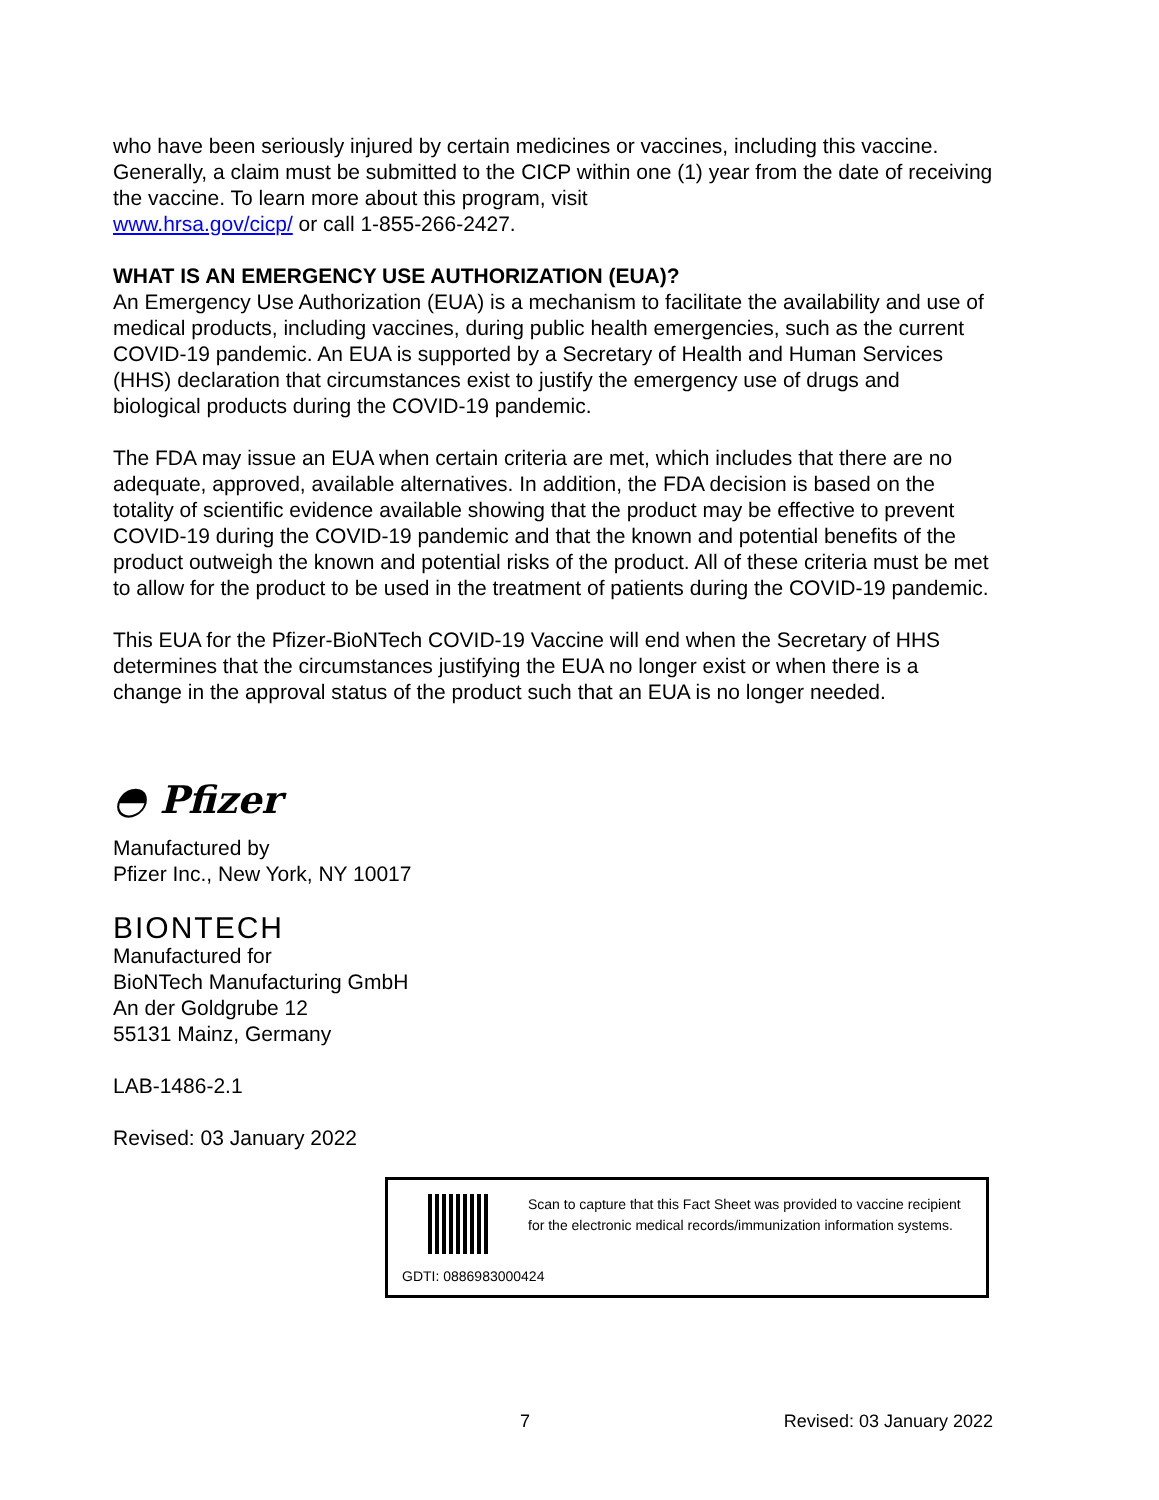who have been seriously injured by certain medicines or vaccines, including this vaccine. Generally, a claim must be submitted to the CICP within one (1) year from the date of receiving the vaccine. To learn more about this program, visit
www.hrsa.gov/cicp/ or call 1-855-266-2427.
WHAT IS AN EMERGENCY USE AUTHORIZATION (EUA)?
An Emergency Use Authorization (EUA) is a mechanism to facilitate the availability and use of medical products, including vaccines, during public health emergencies, such as the current COVID-19 pandemic. An EUA is supported by a Secretary of Health and Human Services (HHS) declaration that circumstances exist to justify the emergency use of drugs and biological products during the COVID-19 pandemic.
The FDA may issue an EUA when certain criteria are met, which includes that there are no adequate, approved, available alternatives. In addition, the FDA decision is based on the totality of scientific evidence available showing that the product may be effective to prevent COVID-19 during the COVID-19 pandemic and that the known and potential benefits of the product outweigh the known and potential risks of the product. All of these criteria must be met to allow for the product to be used in the treatment of patients during the COVID-19 pandemic.
This EUA for the Pfizer-BioNTech COVID-19 Vaccine will end when the Secretary of HHS determines that the circumstances justifying the EUA no longer exist or when there is a change in the approval status of the product such that an EUA is no longer needed.
◓ Pfizer
Manufactured by
Pfizer Inc., New York, NY 10017
BIONTECH
Manufactured for
BioNTech Manufacturing GmbH
An der Goldgrube 12
55131 Mainz, Germany
LAB-1486-2.1
Revised: 03 January 2022
Scan to capture that this Fact Sheet was provided to vaccine recipient for the electronic medical records/immunization information systems.
GDTI: 0886983000424
7 Revised: 03 January 2022